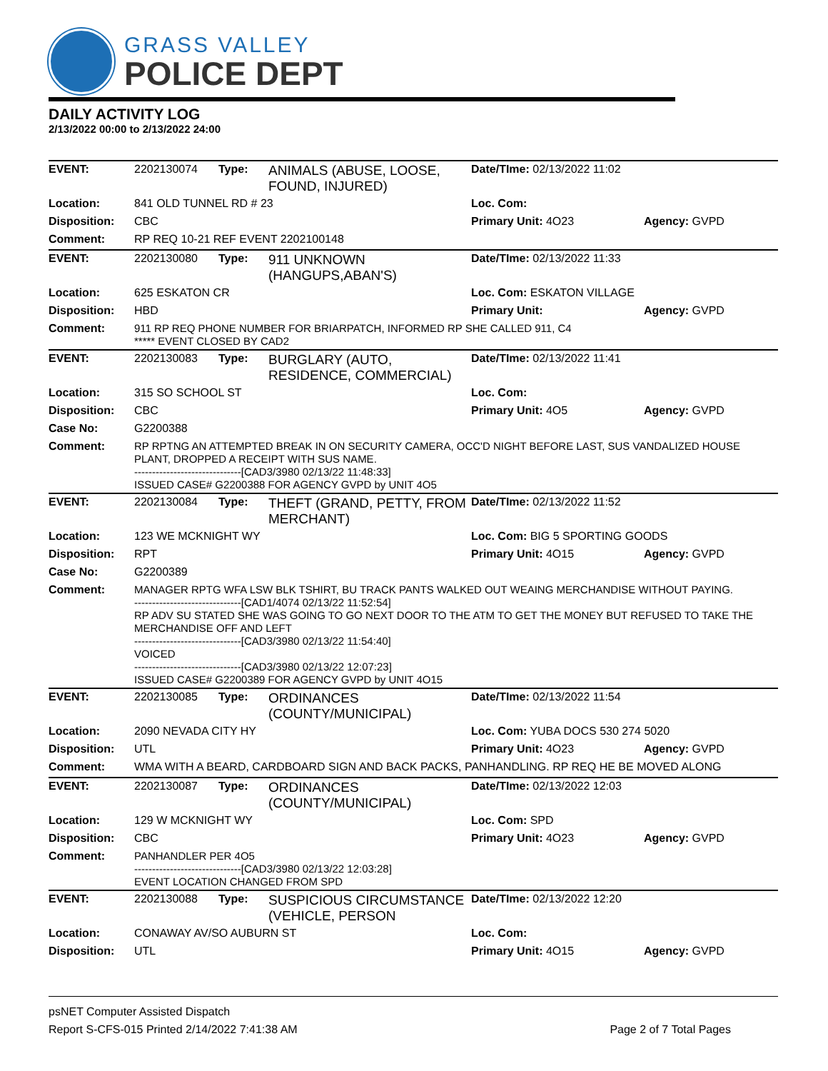GRASS VALLEY
POLICE DEPT
DAILY ACTIVITY LOG
2/13/2022 00:00 to 2/13/2022 24:00
| EVENT: | 2202130074 | Type: | ANIMALS (ABUSE, LOOSE, FOUND, INJURED) | Date/TIme: 02/13/2022 11:02 | |
| Location: | 841 OLD TUNNEL RD # 23 | | | Loc. Com: | |
| Disposition: | CBC | | | Primary Unit: 4O23 | Agency: GVPD |
| Comment: | RP REQ 10-21 REF EVENT 2202100148 | | | | |
| EVENT: | 2202130080 | Type: | 911 UNKNOWN (HANGUPS,ABAN'S) | Date/TIme: 02/13/2022 11:33 | |
| Location: | 625 ESKATON CR | | | Loc. Com: ESKATON VILLAGE | |
| Disposition: | HBD | | | Primary Unit: | Agency: GVPD |
| Comment: | 911 RP REQ PHONE NUMBER FOR BRIARPATCH, INFORMED RP SHE CALLED 911, C4 ***** EVENT CLOSED BY CAD2 | | | | |
| EVENT: | 2202130083 | Type: | BURGLARY (AUTO, RESIDENCE, COMMERCIAL) | Date/TIme: 02/13/2022 11:41 | |
| Location: | 315 SO SCHOOL ST | | | Loc. Com: | |
| Disposition: | CBC | | | Primary Unit: 4O5 | Agency: GVPD |
| Case No: | G2200388 | | | | |
| Comment: | RP RPTNG AN ATTEMPTED BREAK IN ON SECURITY CAMERA, OCC'D NIGHT BEFORE LAST, SUS VANDALIZED HOUSE PLANT, DROPPED A RECEIPT WITH SUS NAME. ------------------------------[CAD3/3980 02/13/22 11:48:33] ISSUED CASE# G2200388 FOR AGENCY GVPD by UNIT 4O5 | | | | |
| EVENT: | 2202130084 | Type: | THEFT (GRAND, PETTY, FROM MERCHANT) | Date/TIme: 02/13/2022 11:52 | |
| Location: | 123 WE MCKNIGHT WY | | | Loc. Com: BIG 5 SPORTING GOODS | |
| Disposition: | RPT | | | Primary Unit: 4O15 | Agency: GVPD |
| Case No: | G2200389 | | | | |
| Comment: | MANAGER RPTG WFA LSW BLK TSHIRT, BU TRACK PANTS WALKED OUT WEAING MERCHANDISE WITHOUT PAYING. ------------------------------[CAD1/4074 02/13/22 11:52:54] RP ADV SU STATED SHE WAS GOING TO GO NEXT DOOR TO THE ATM TO GET THE MONEY BUT REFUSED TO TAKE THE MERCHANDISE OFF AND LEFT ------------------------------[CAD3/3980 02/13/22 11:54:40] VOICED ------------------------------[CAD3/3980 02/13/22 12:07:23] ISSUED CASE# G2200389 FOR AGENCY GVPD by UNIT 4O15 | | | | |
| EVENT: | 2202130085 | Type: | ORDINANCES (COUNTY/MUNICIPAL) | Date/TIme: 02/13/2022 11:54 | |
| Location: | 2090 NEVADA CITY HY | | | Loc. Com: YUBA DOCS 530 274 5020 | |
| Disposition: | UTL | | | Primary Unit: 4O23 | Agency: GVPD |
| Comment: | WMA WITH A BEARD, CARDBOARD SIGN AND BACK PACKS, PANHANDLING. RP REQ HE BE MOVED ALONG | | | | |
| EVENT: | 2202130087 | Type: | ORDINANCES (COUNTY/MUNICIPAL) | Date/TIme: 02/13/2022 12:03 | |
| Location: | 129 W MCKNIGHT WY | | | Loc. Com: SPD | |
| Disposition: | CBC | | | Primary Unit: 4O23 | Agency: GVPD |
| Comment: | PANHANDLER PER 4O5 ------------------------------[CAD3/3980 02/13/22 12:03:28] EVENT LOCATION CHANGED FROM SPD | | | | |
| EVENT: | 2202130088 | Type: | SUSPICIOUS CIRCUMSTANCE (VEHICLE, PERSON | Date/TIme: 02/13/2022 12:20 | |
| Location: | CONAWAY AV/SO AUBURN ST | | | Loc. Com: | |
| Disposition: | UTL | | | Primary Unit: 4O15 | Agency: GVPD |
psNET Computer Assisted Dispatch
Report S-CFS-015 Printed 2/14/2022 7:41:38 AM Page 2 of 7 Total Pages